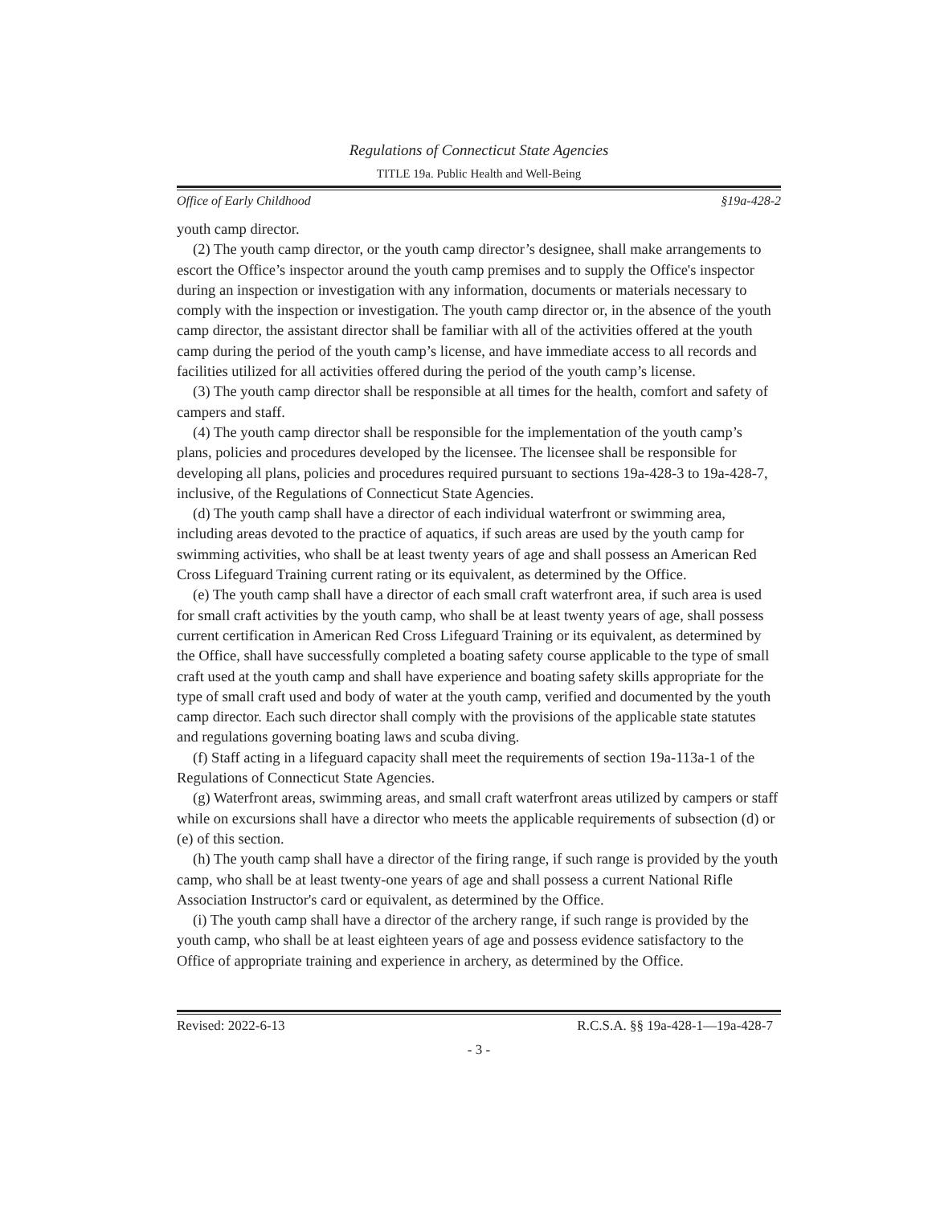Regulations of Connecticut State Agencies
TITLE 19a. Public Health and Well-Being
Office of Early Childhood §19a-428-2
youth camp director.
(2) The youth camp director, or the youth camp director’s designee, shall make arrangements to escort the Office’s inspector around the youth camp premises and to supply the Office's inspector during an inspection or investigation with any information, documents or materials necessary to comply with the inspection or investigation. The youth camp director or, in the absence of the youth camp director, the assistant director shall be familiar with all of the activities offered at the youth camp during the period of the youth camp’s license, and have immediate access to all records and facilities utilized for all activities offered during the period of the youth camp’s license.
(3) The youth camp director shall be responsible at all times for the health, comfort and safety of campers and staff.
(4) The youth camp director shall be responsible for the implementation of the youth camp’s plans, policies and procedures developed by the licensee. The licensee shall be responsible for developing all plans, policies and procedures required pursuant to sections 19a-428-3 to 19a-428-7, inclusive, of the Regulations of Connecticut State Agencies.
(d) The youth camp shall have a director of each individual waterfront or swimming area, including areas devoted to the practice of aquatics, if such areas are used by the youth camp for swimming activities, who shall be at least twenty years of age and shall possess an American Red Cross Lifeguard Training current rating or its equivalent, as determined by the Office.
(e) The youth camp shall have a director of each small craft waterfront area, if such area is used for small craft activities by the youth camp, who shall be at least twenty years of age, shall possess current certification in American Red Cross Lifeguard Training or its equivalent, as determined by the Office, shall have successfully completed a boating safety course applicable to the type of small craft used at the youth camp and shall have experience and boating safety skills appropriate for the type of small craft used and body of water at the youth camp, verified and documented by the youth camp director. Each such director shall comply with the provisions of the applicable state statutes and regulations governing boating laws and scuba diving.
(f) Staff acting in a lifeguard capacity shall meet the requirements of section 19a-113a-1 of the Regulations of Connecticut State Agencies.
(g) Waterfront areas, swimming areas, and small craft waterfront areas utilized by campers or staff while on excursions shall have a director who meets the applicable requirements of subsection (d) or (e) of this section.
(h) The youth camp shall have a director of the firing range, if such range is provided by the youth camp, who shall be at least twenty-one years of age and shall possess a current National Rifle Association Instructor's card or equivalent, as determined by the Office.
(i) The youth camp shall have a director of the archery range, if such range is provided by the youth camp, who shall be at least eighteen years of age and possess evidence satisfactory to the Office of appropriate training and experience in archery, as determined by the Office.
Revised: 2022-6-13 R.C.S.A. §§ 19a-428-1—19a-428-7
- 3 -